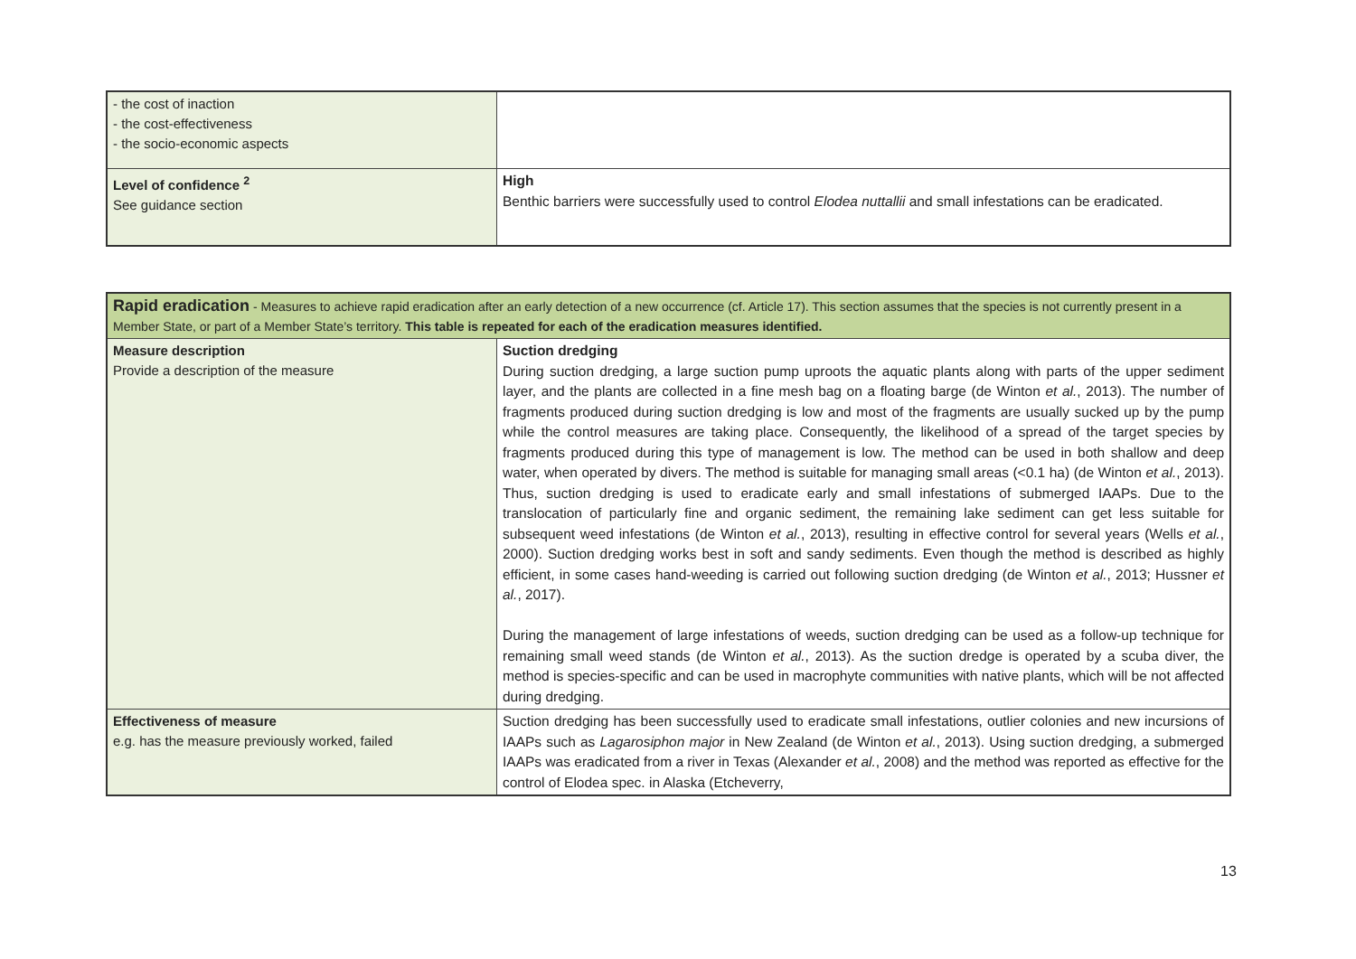| - the cost of inaction - the cost-effectiveness - the socio-economic aspects | |
| Level of confidence <sup>2</sup> See guidance section | High Benthic barriers were successfully used to control Elodea nuttallii and small infestations can be eradicated. |
| Rapid eradication - Measures to achieve rapid eradication after an early detection of a new occurrence (cf. Article 17). This section assumes that the species is not currently present in a Member State, or part of a Member State’s territory. This table is repeated for each of the eradication measures identified. | |
| Measure description Provide a description of the measure | Suction dredging During suction dredging, a large suction pump uproots the aquatic plants along with parts of the upper sediment layer, and the plants are collected in a fine mesh bag on a floating barge (de Winton et al. , 2013). The number of fragments produced during suction dredging is low and most of the fragments are usually sucked up by the pump while the control measures are taking place. Consequently, the likelihood of a spread of the target species by fragments produced during this type of management is low. The method can be used in both shallow and deep water, when operated by divers. The method is suitable for managing small areas (<0.1 ha) (de Winton et al. , 2013). Thus, suction dredging is used to eradicate early and small infestations of submerged IAAPs. Due to the translocation of particularly fine and organic sediment, the remaining lake sediment can get less suitable for subsequent weed infestations (de Winton et al. , 2013), resulting in effective control for several years (Wells et al. , 2000). Suction dredging works best in soft and sandy sediments. Even though the method is described as highly efficient, in some cases hand-weeding is carried out following suction dredging (de Winton et al. , 2013; Hussner et al. , 2017). During the management of large infestations of weeds, suction dredging can be used as a follow-up technique for remaining small weed stands (de Winton et al. , 2013). As the suction dredge is operated by a scuba diver, the method is species-specific and can be used in macrophyte communities with native plants, which will be not affected during dredging. |
| Effectiveness of measure e.g. has the measure previously worked, failed | Suction dredging has been successfully used to eradicate small infestations, outlier colonies and new incursions of IAAPs such as Lagarosiphon major in New Zealand (de Winton et al. , 2013). Using suction dredging, a submerged IAAPs was eradicated from a river in Texas (Alexander et al. , 2008) and the method was reported as effective for the control of Elodea spec. in Alaska (Etcheverry, |
13